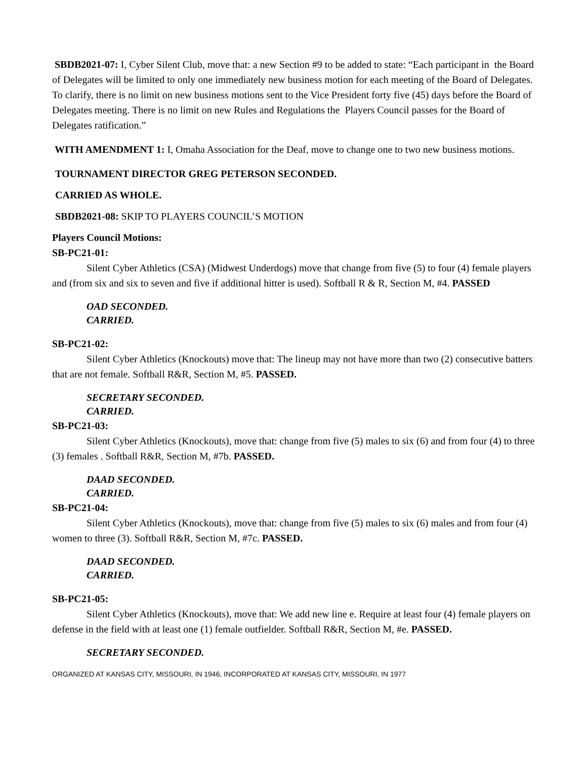SBDB2021-07: I, Cyber Silent Club, move that: a new Section #9 to be added to state: “Each participant in the Board of Delegates will be limited to only one immediately new business motion for each meeting of the Board of Delegates. To clarify, there is no limit on new business motions sent to the Vice President forty five (45) days before the Board of Delegates meeting. There is no limit on new Rules and Regulations the Players Council passes for the Board of Delegates ratification.”
WITH AMENDMENT 1: I, Omaha Association for the Deaf, move to change one to two new business motions.
TOURNAMENT DIRECTOR GREG PETERSON SECONDED.
CARRIED AS WHOLE.
SBDB2021-08: SKIP TO PLAYERS COUNCIL’S MOTION
Players Council Motions:
SB-PC21-01:
Silent Cyber Athletics (CSA) (Midwest Underdogs) move that change from five (5) to four (4) female players and (from six and six to seven and five if additional hitter is used). Softball R & R, Section M, #4. PASSED
OAD SECONDED.
CARRIED.
SB-PC21-02:
Silent Cyber Athletics (Knockouts) move that: The lineup may not have more than two (2) consecutive batters that are not female. Softball R&R, Section M, #5. PASSED.
SECRETARY SECONDED.
CARRIED.
SB-PC21-03:
Silent Cyber Athletics (Knockouts), move that: change from five (5) males to six (6) and from four (4) to three (3) females . Softball R&R, Section M, #7b. PASSED.
DAAD SECONDED.
CARRIED.
SB-PC21-04:
Silent Cyber Athletics (Knockouts), move that: change from five (5) males to six (6) males and from four (4) women to three (3). Softball R&R, Section M, #7c. PASSED.
DAAD SECONDED.
CARRIED.
SB-PC21-05:
Silent Cyber Athletics (Knockouts), move that: We add new line e. Require at least four (4) female players on defense in the field with at least one (1) female outfielder. Softball R&R, Section M, #e. PASSED.
SECRETARY SECONDED.
ORGANIZED AT KANSAS CITY, MISSOURI, IN 1946, INCORPORATED AT KANSAS CITY, MISSOURI, IN 1977